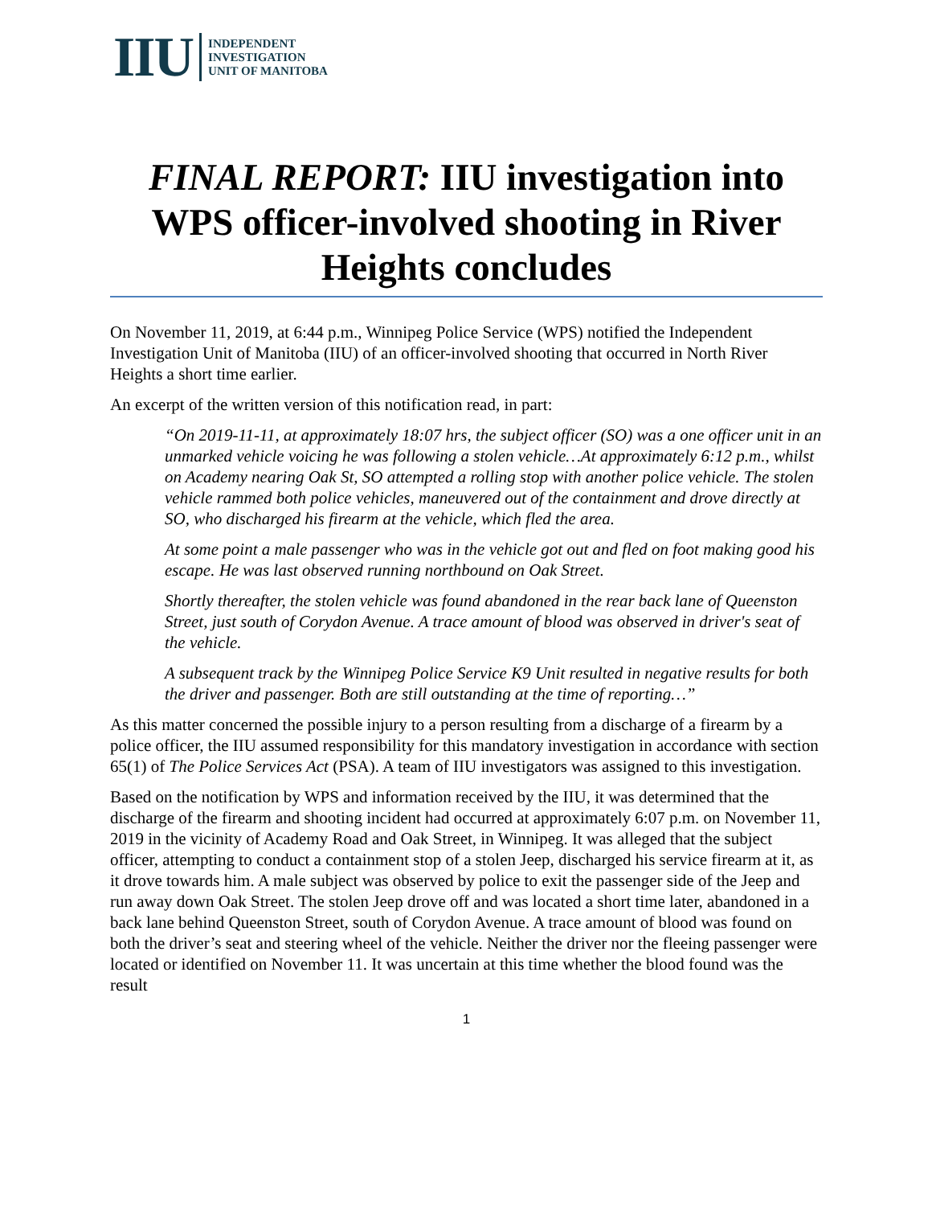IIU
INDEPENDENT
INVESTIGATION
UNIT OF MANITOBA
FINAL REPORT: IIU investigation into WPS officer-involved shooting in River Heights concludes
On November 11, 2019, at 6:44 p.m., Winnipeg Police Service (WPS) notified the Independent Investigation Unit of Manitoba (IIU) of an officer-involved shooting that occurred in North River Heights a short time earlier.
An excerpt of the written version of this notification read, in part:
“On 2019-11-11, at approximately 18:07 hrs, the subject officer (SO) was a one officer unit in an unmarked vehicle voicing he was following a stolen vehicle…At approximately 6:12 p.m., whilst on Academy nearing Oak St, SO attempted a rolling stop with another police vehicle. The stolen vehicle rammed both police vehicles, maneuvered out of the containment and drove directly at SO, who discharged his firearm at the vehicle, which fled the area.
At some point a male passenger who was in the vehicle got out and fled on foot making good his escape. He was last observed running northbound on Oak Street.
Shortly thereafter, the stolen vehicle was found abandoned in the rear back lane of Queenston Street, just south of Corydon Avenue. A trace amount of blood was observed in driver's seat of the vehicle.
A subsequent track by the Winnipeg Police Service K9 Unit resulted in negative results for both the driver and passenger. Both are still outstanding at the time of reporting…”
As this matter concerned the possible injury to a person resulting from a discharge of a firearm by a police officer, the IIU assumed responsibility for this mandatory investigation in accordance with section 65(1) of The Police Services Act (PSA). A team of IIU investigators was assigned to this investigation.
Based on the notification by WPS and information received by the IIU, it was determined that the discharge of the firearm and shooting incident had occurred at approximately 6:07 p.m. on November 11, 2019 in the vicinity of Academy Road and Oak Street, in Winnipeg. It was alleged that the subject officer, attempting to conduct a containment stop of a stolen Jeep, discharged his service firearm at it, as it drove towards him. A male subject was observed by police to exit the passenger side of the Jeep and run away down Oak Street. The stolen Jeep drove off and was located a short time later, abandoned in a back lane behind Queenston Street, south of Corydon Avenue. A trace amount of blood was found on both the driver’s seat and steering wheel of the vehicle. Neither the driver nor the fleeing passenger were located or identified on November 11. It was uncertain at this time whether the blood found was the result
1